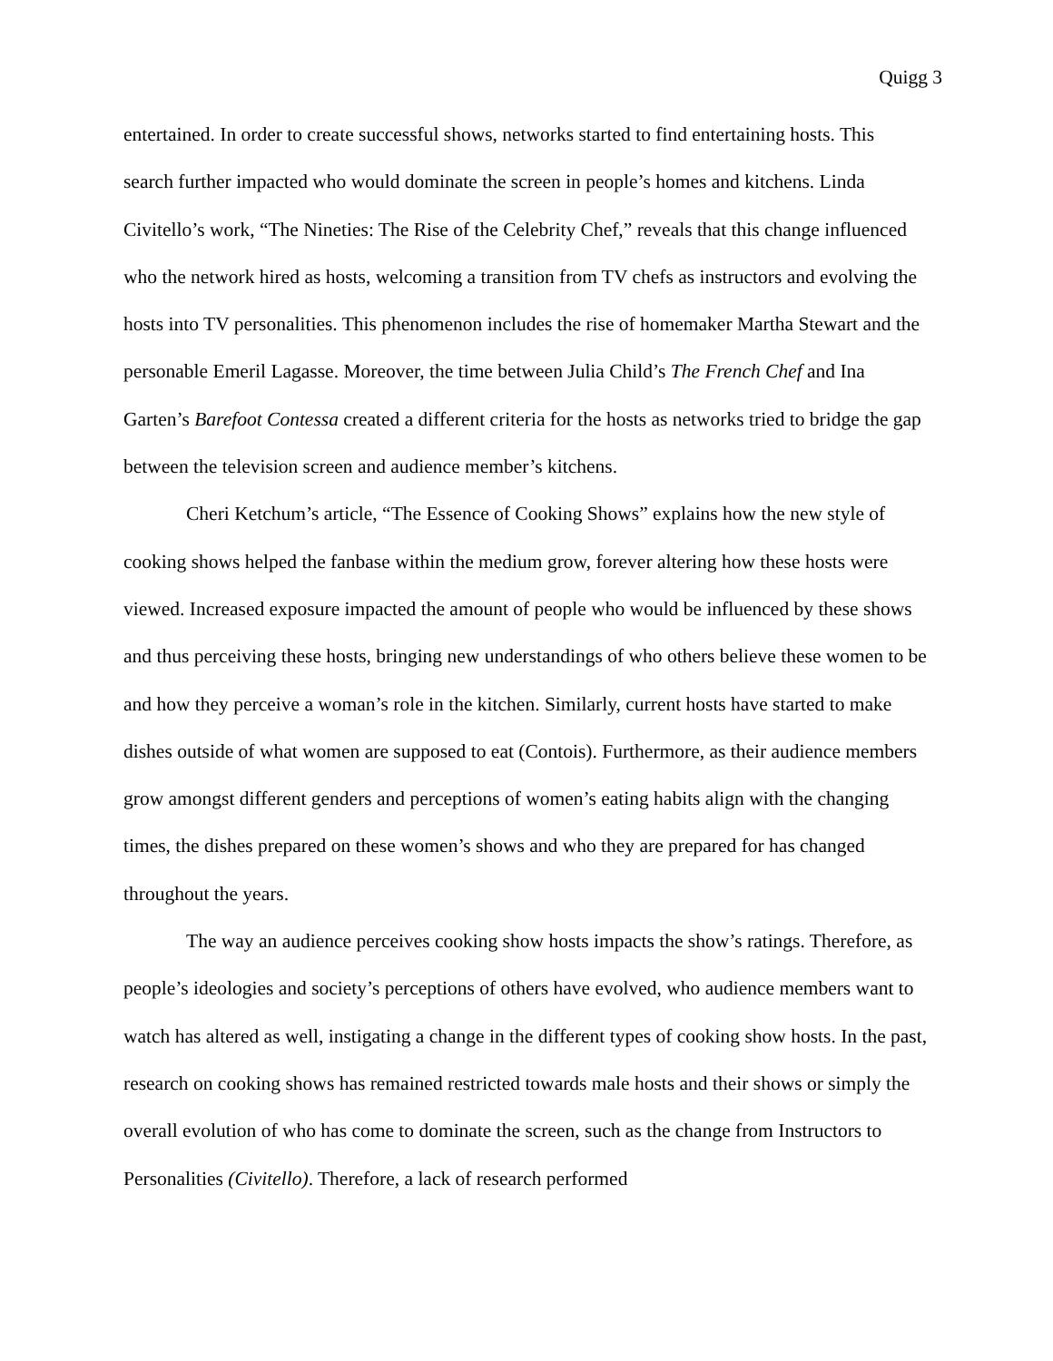Quigg 3
entertained. In order to create successful shows, networks started to find entertaining hosts. This search further impacted who would dominate the screen in people’s homes and kitchens. Linda Civitello’s work, “The Nineties: The Rise of the Celebrity Chef,” reveals that this change influenced who the network hired as hosts, welcoming a transition from TV chefs as instructors and evolving the hosts into TV personalities. This phenomenon includes the rise of homemaker Martha Stewart and the personable Emeril Lagasse. Moreover, the time between Julia Child’s The French Chef and Ina Garten’s Barefoot Contessa created a different criteria for the hosts as networks tried to bridge the gap between the television screen and audience member’s kitchens.
Cheri Ketchum’s article, “The Essence of Cooking Shows” explains how the new style of cooking shows helped the fanbase within the medium grow, forever altering how these hosts were viewed. Increased exposure impacted the amount of people who would be influenced by these shows and thus perceiving these hosts, bringing new understandings of who others believe these women to be and how they perceive a woman’s role in the kitchen. Similarly, current hosts have started to make dishes outside of what women are supposed to eat (Contois). Furthermore, as their audience members grow amongst different genders and perceptions of women’s eating habits align with the changing times, the dishes prepared on these women’s shows and who they are prepared for has changed throughout the years.
The way an audience perceives cooking show hosts impacts the show’s ratings. Therefore, as people’s ideologies and society’s perceptions of others have evolved, who audience members want to watch has altered as well, instigating a change in the different types of cooking show hosts. In the past, research on cooking shows has remained restricted towards male hosts and their shows or simply the overall evolution of who has come to dominate the screen, such as the change from Instructors to Personalities (Civitello). Therefore, a lack of research performed